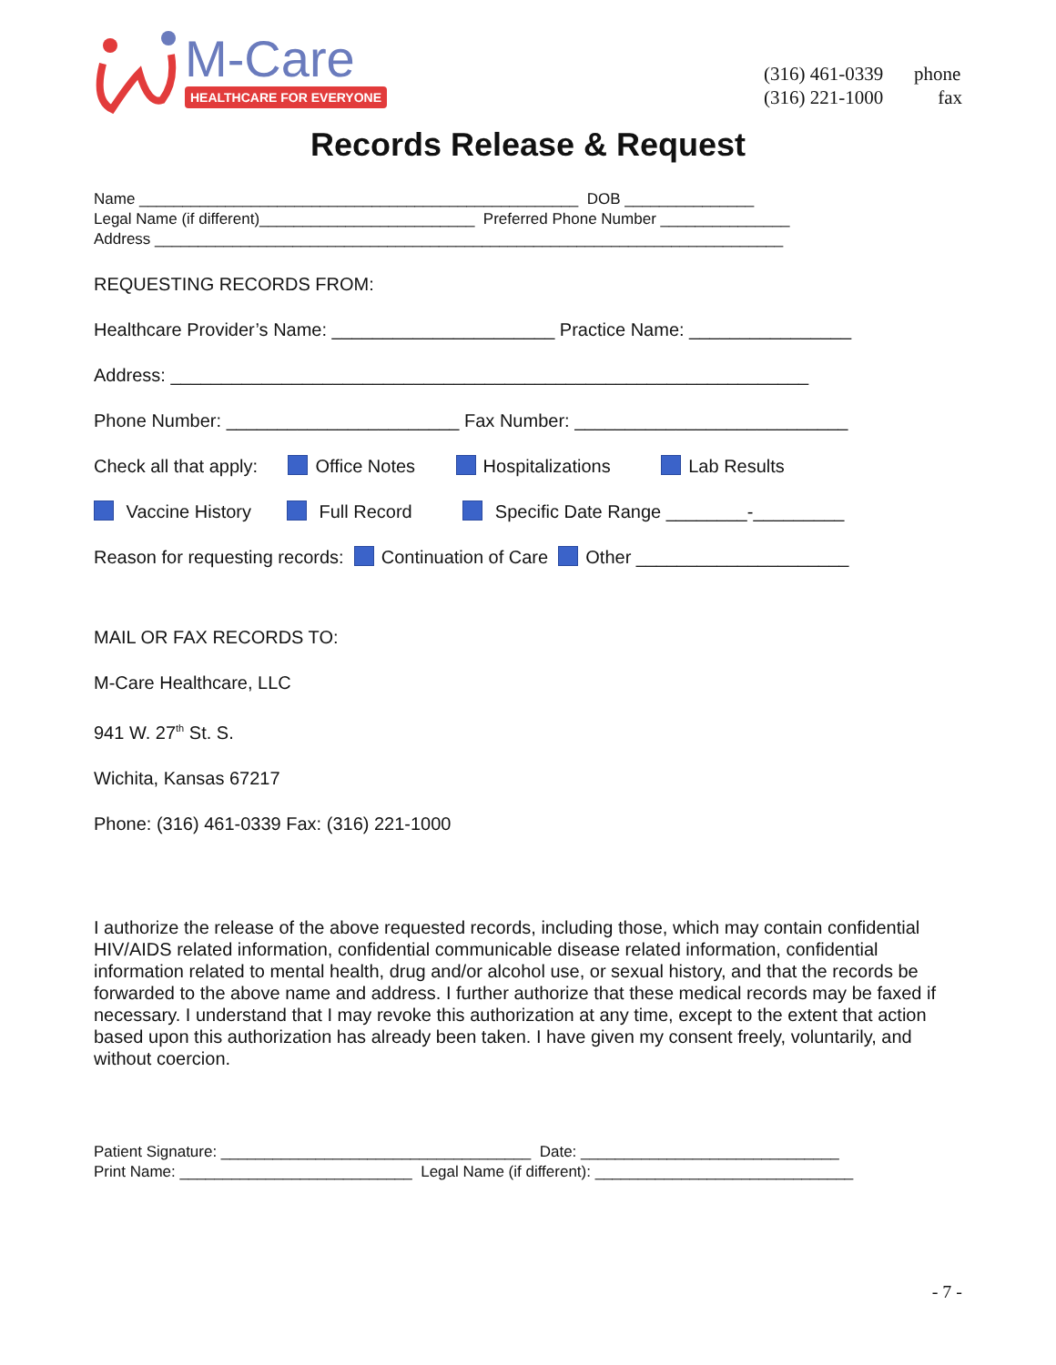M-Care
HEALTHCARE FOR EVERYONE
(316) 461-0339 phone
(316) 221-1000 fax
Records Release & Request
Name ___________________________________________________ DOB _______________ Legal Name (if different)_________________________ Preferred Phone Number _______________ Address _________________________________________________________________________
REQUESTING RECORDS FROM:
Healthcare Provider’s Name: ______________________ Practice Name: ________________
Address: _______________________________________________________________
Phone Number: _______________________ Fax Number: ___________________________
Check all that apply: Office Notes Hospitalizations Lab Results
Vaccine History Full Record Specific Date Range ________-_________
Reason for requesting records: Continuation of Care Other _____________________
MAIL OR FAX RECORDS TO:
M-Care Healthcare, LLC
941 W. 27<sup>th</sup> St. S.
Wichita, Kansas 67217
Phone: (316) 461-0339 Fax: (316) 221-1000
I authorize the release of the above requested records, including those, which may contain confidential HIV/AIDS related information, confidential communicable disease related information, confidential information related to mental health, drug and/or alcohol use, or sexual history, and that the records be forwarded to the above name and address. I further authorize that these medical records may be faxed if necessary. I understand that I may revoke this authorization at any time, except to the extent that action based upon this authorization has already been taken. I have given my consent freely, voluntarily, and without coercion.
Patient Signature: ____________________________________ Date: ______________________________ Print Name: ___________________________ Legal Name (if different): ______________________________
- 7 -